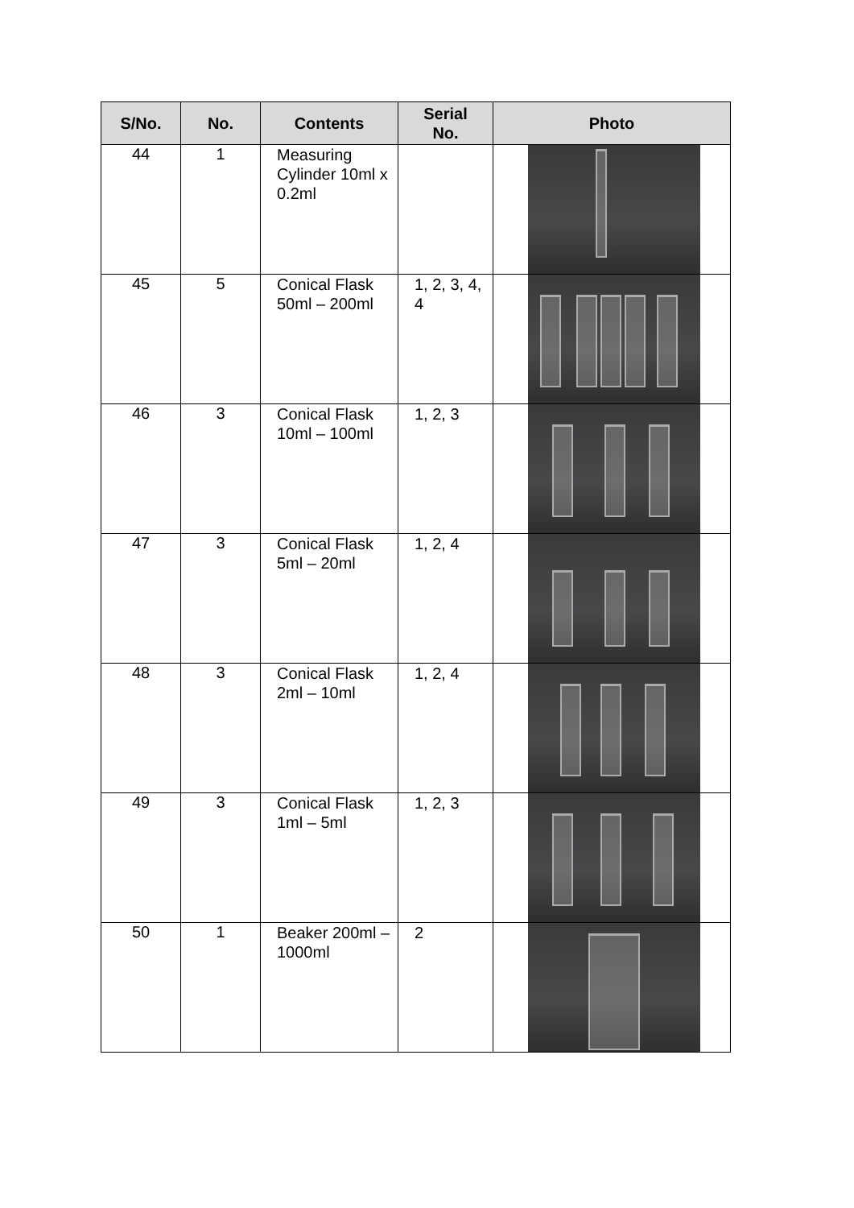| S/No. | No. | Contents | Serial No. | Photo |
| --- | --- | --- | --- | --- |
| 44 | 1 | Measuring Cylinder 10ml x 0.2ml | | |
| 45 | 5 | Conical Flask 50ml – 200ml | 1, 2, 3, 4, 4 | |
| 46 | 3 | Conical Flask 10ml – 100ml | 1, 2, 3 | |
| 47 | 3 | Conical Flask 5ml – 20ml | 1, 2, 4 | |
| 48 | 3 | Conical Flask 2ml – 10ml | 1, 2, 4 | |
| 49 | 3 | Conical Flask 1ml – 5ml | 1, 2, 3 | |
| 50 | 1 | Beaker 200ml – 1000ml | 2 | |